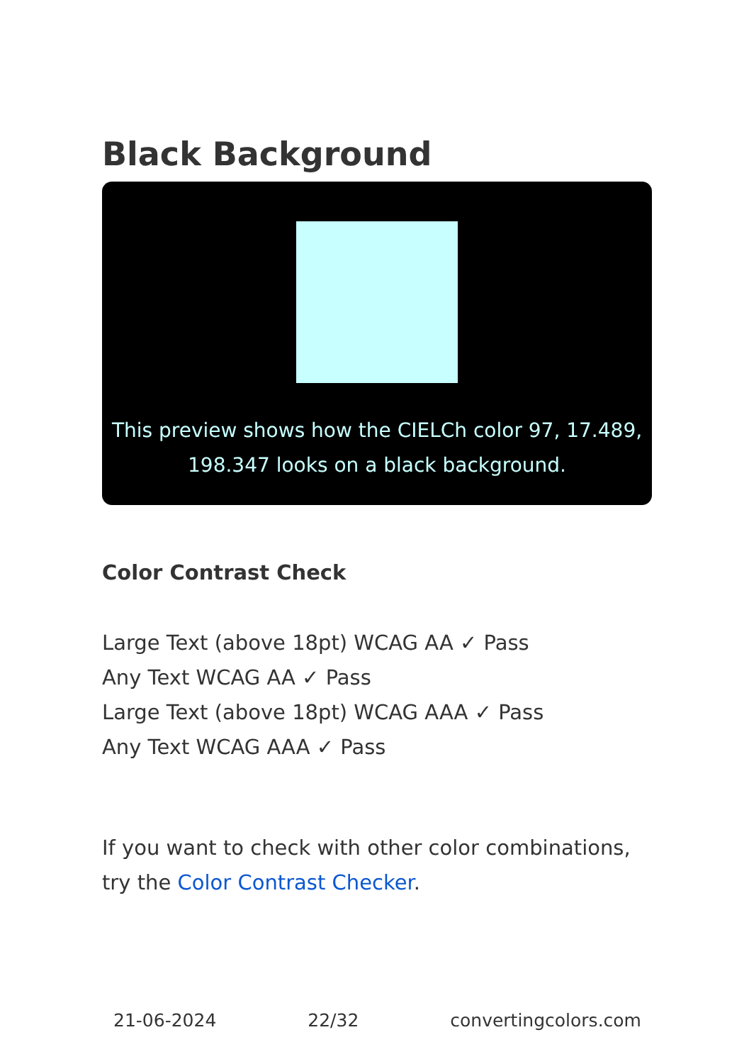Black Background
This preview shows how the CIELCh color 97, 17.489, 198.347 looks on a black background.
Color Contrast Check
Large Text (above 18pt) WCAG AA ✓ Pass
Any Text WCAG AA ✓ Pass
Large Text (above 18pt) WCAG AAA ✓ Pass
Any Text WCAG AAA ✓ Pass
If you want to check with other color combinations, try the Color Contrast Checker.
21-06-2024 22/32 convertingcolors.com